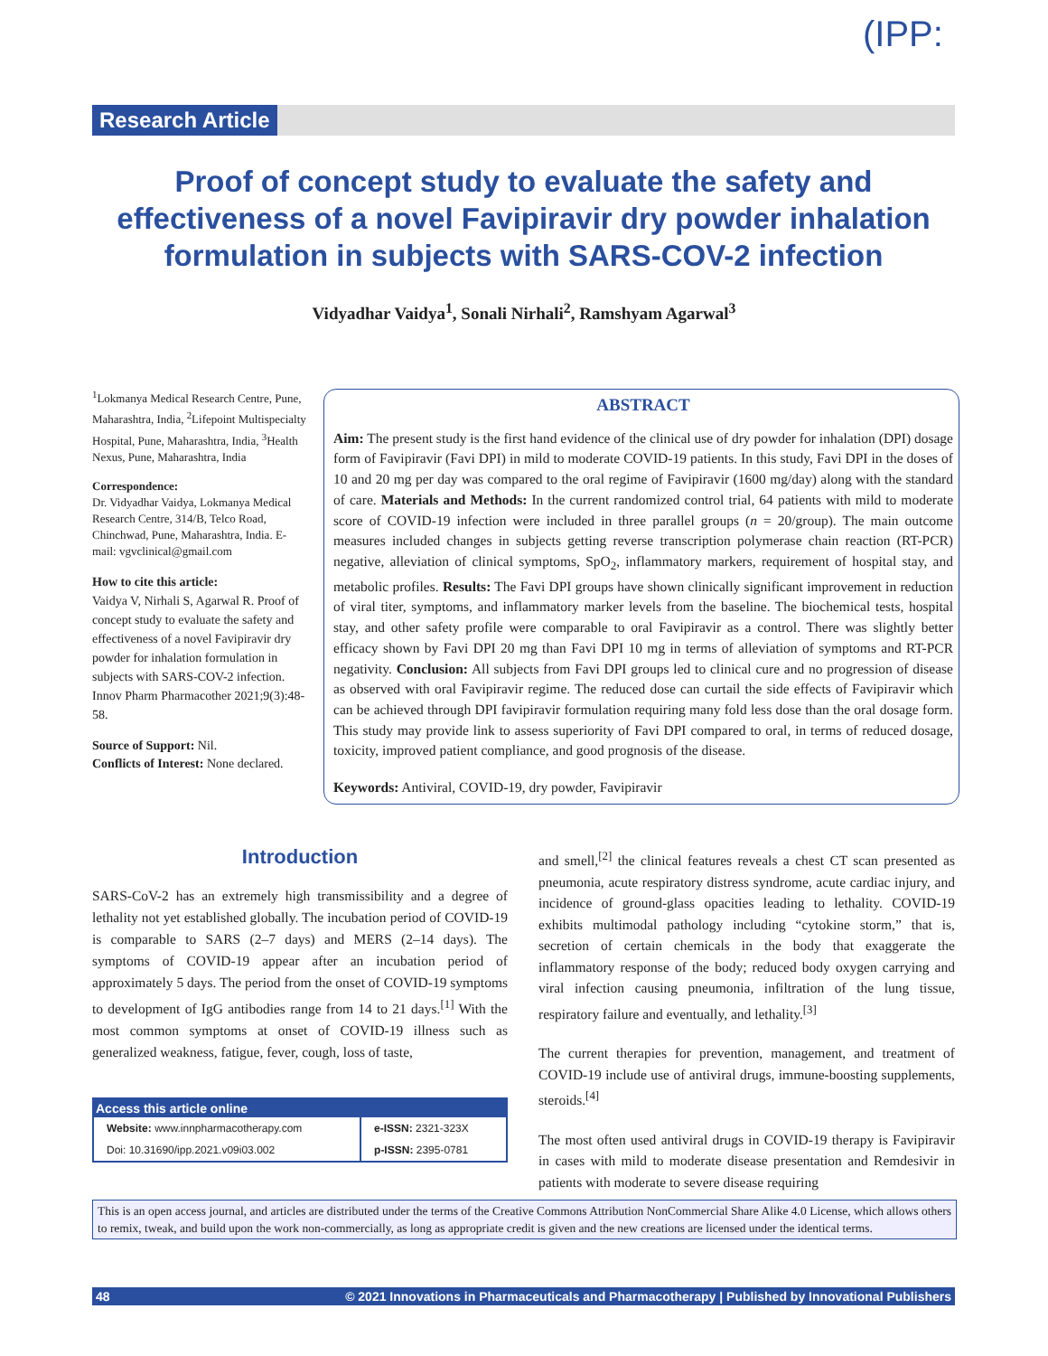(IPP:
Research Article
Proof of concept study to evaluate the safety and effectiveness of a novel Favipiravir dry powder inhalation formulation in subjects with SARS-COV-2 infection
Vidyadhar Vaidya<sup>1</sup>, Sonali Nirhali<sup>2</sup>, Ramshyam Agarwal<sup>3</sup>
<sup>1</sup> Lokmanya Medical Research Centre, Pune, Maharashtra, India, <sup>2</sup>Lifepoint Multispecialty Hospital, Pune, Maharashtra, India, <sup>3</sup>Health Nexus, Pune, Maharashtra, India
Correspondence:
Dr. Vidyadhar Vaidya, Lokmanya Medical Research Centre, 314/B, Telco Road, Chinchwad, Pune, Maharashtra, India. E-mail: vgvclinical@gmail.com
How to cite this article:
Vaidya V, Nirhali S, Agarwal R. Proof of concept study to evaluate the safety and effectiveness of a novel Favipiravir dry powder for inhalation formulation in subjects with SARS-COV-2 infection. Innov Pharm Pharmacother 2021;9(3):48-58.
Source of Support: Nil.
Conflicts of Interest: None declared.
ABSTRACT
Aim: The present study is the first hand evidence of the clinical use of dry powder for inhalation (DPI) dosage form of Favipiravir (Favi DPI) in mild to moderate COVID-19 patients. In this study, Favi DPI in the doses of 10 and 20 mg per day was compared to the oral regime of Favipiravir (1600 mg/day) along with the standard of care. Materials and Methods: In the current randomized control trial, 64 patients with mild to moderate score of COVID-19 infection were included in three parallel groups (n = 20/group). The main outcome measures included changes in subjects getting reverse transcription polymerase chain reaction (RT-PCR) negative, alleviation of clinical symptoms, SpO<sub>2</sub>, inflammatory markers, requirement of hospital stay, and metabolic profiles. Results: The Favi DPI groups have shown clinically significant improvement in reduction of viral titer, symptoms, and inflammatory marker levels from the baseline. The biochemical tests, hospital stay, and other safety profile were comparable to oral Favipiravir as a control. There was slightly better efficacy shown by Favi DPI 20 mg than Favi DPI 10 mg in terms of alleviation of symptoms and RT-PCR negativity. Conclusion: All subjects from Favi DPI groups led to clinical cure and no progression of disease as observed with oral Favipiravir regime. The reduced dose can curtail the side effects of Favipiravir which can be achieved through DPI favipiravir formulation requiring many fold less dose than the oral dosage form. This study may provide link to assess superiority of Favi DPI compared to oral, in terms of reduced dosage, toxicity, improved patient compliance, and good prognosis of the disease.
Keywords: Antiviral, COVID-19, dry powder, Favipiravir
Introduction
SARS-CoV-2 has an extremely high transmissibility and a degree of lethality not yet established globally. The incubation period of COVID-19 is comparable to SARS (2–7 days) and MERS (2–14 days). The symptoms of COVID-19 appear after an incubation period of approximately 5 days. The period from the onset of COVID-19 symptoms to development of IgG antibodies range from 14 to 21 days.<sup>[1]</sup> With the most common symptoms at onset of COVID-19 illness such as generalized weakness, fatigue, fever, cough, loss of taste,
| Access this article online | |
| --- | --- |
| Website: www.innpharmacotherapy.com | e-ISSN: 2321-323X |
| Doi: 10.31690/ipp.2021.v09i03.002 | p-ISSN: 2395-0781 |
and smell,<sup>[2]</sup> the clinical features reveals a chest CT scan presented as pneumonia, acute respiratory distress syndrome, acute cardiac injury, and incidence of ground-glass opacities leading to lethality. COVID-19 exhibits multimodal pathology including “cytokine storm,” that is, secretion of certain chemicals in the body that exaggerate the inflammatory response of the body; reduced body oxygen carrying and viral infection causing pneumonia, infiltration of the lung tissue, respiratory failure and eventually, and lethality.<sup>[3]</sup>
The current therapies for prevention, management, and treatment of COVID-19 include use of antiviral drugs, immune-boosting supplements, steroids.<sup>[4]</sup>
The most often used antiviral drugs in COVID-19 therapy is Favipiravir in cases with mild to moderate disease presentation and Remdesivir in patients with moderate to severe disease requiring
This is an open access journal, and articles are distributed under the terms of the Creative Commons Attribution NonCommercial Share Alike 4.0 License, which allows others to remix, tweak, and build upon the work non-commercially, as long as appropriate credit is given and the new creations are licensed under the identical terms.
48 © 2021 Innovations in Pharmaceuticals and Pharmacotherapy | Published by Innovational Publishers